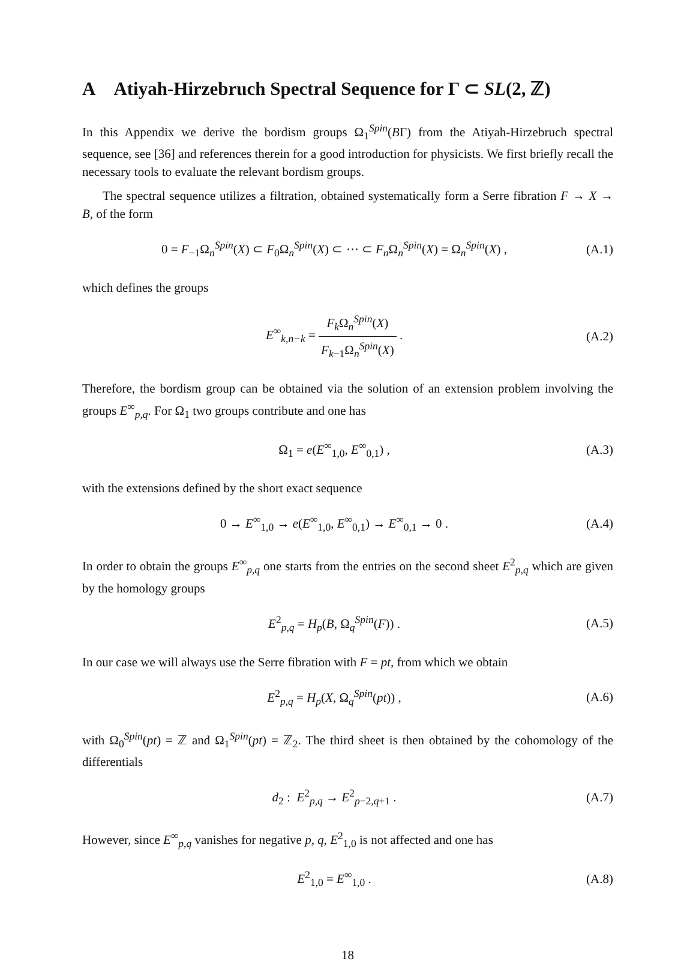A Atiyah-Hirzebruch Spectral Sequence for Γ ⊂ SL(2, ℤ)
In this Appendix we derive the bordism groups Ω<sub>1</sub><sup>Spin</sup>(BΓ) from the Atiyah-Hirzebruch spectral sequence, see [36] and references therein for a good introduction for physicists. We first briefly recall the necessary tools to evaluate the relevant bordism groups.
The spectral sequence utilizes a filtration, obtained systematically form a Serre fibration F → X → B, of the form
0 = F<sub>−1</sub>Ω<sub>n</sub><sup>Spin</sup>(X) ⊂ F<sub>0</sub>Ω<sub>n</sub><sup>Spin</sup>(X) ⊂ ⋯ ⊂ F<sub>n</sub> Ω<sub>n</sub><sup>Spin</sup>(X) = Ω<sub>n</sub><sup>Spin</sup>(X) ,
(A.1)
which defines the groups
E<sup>∞</sup><sub>k,n−k</sub> = F<sub>k</sub> Ω<sub>n</sub><sup>Spin</sup>(X) F<sub>k−1</sub>Ω<sub>n</sub><sup>Spin</sup>(X) .
(A.2)
Therefore, the bordism group can be obtained via the solution of an extension problem involving the groups E<sup>∞</sup><sub>p,q</sub>. For Ω<sub>1</sub> two groups contribute and one has
Ω<sub>1</sub> = e(E<sup>∞</sup><sub>1,0</sub>, E<sup>∞</sup><sub>0,1</sub>) , (A.3)
with the extensions defined by the short exact sequence
0 → E<sup>∞</sup><sub>1,0</sub> → e(E<sup>∞</sup><sub>1,0</sub>, E<sup>∞</sup><sub>0,1</sub>) → E<sup>∞</sup><sub>0,1</sub> → 0 .
(A.4)
In order to obtain the groups E<sup>∞</sup><sub>p,q</sub> one starts from the entries on the second sheet E<sup>2</sup><sub>p,q</sub> which are given by the homology groups
E<sup>2</sup><sub>p,q</sub> = H<sub>p</sub>(B, Ω<sub>q</sub><sup>Spin</sup>(F)) . (A.5)
In our case we will always use the Serre fibration with F = pt, from which we obtain
E<sup>2</sup><sub>p,q</sub> = H<sub>p</sub>(X, Ω<sub>q</sub><sup>Spin</sup>(pt)) , (A.6)
with Ω<sub>0</sub><sup>Spin</sup>(pt) = ℤ and Ω<sub>1</sub><sup>Spin</sup>(pt) = ℤ<sub>2</sub>. The third sheet is then obtained by the cohomology of the differentials
d<sub>2</sub> : E<sup>2</sup><sub>p,q</sub> → E<sup>2</sup><sub>p−2,q+1</sub> . (A.7)
However, since E<sup>∞</sup><sub>p,q</sub> vanishes for negative p, q, E<sup>2</sup><sub>1,0</sub> is not affected and one has
E<sup>2</sup><sub>1,0</sub> = E<sup>∞</sup><sub>1,0</sub> . (A.8)
18